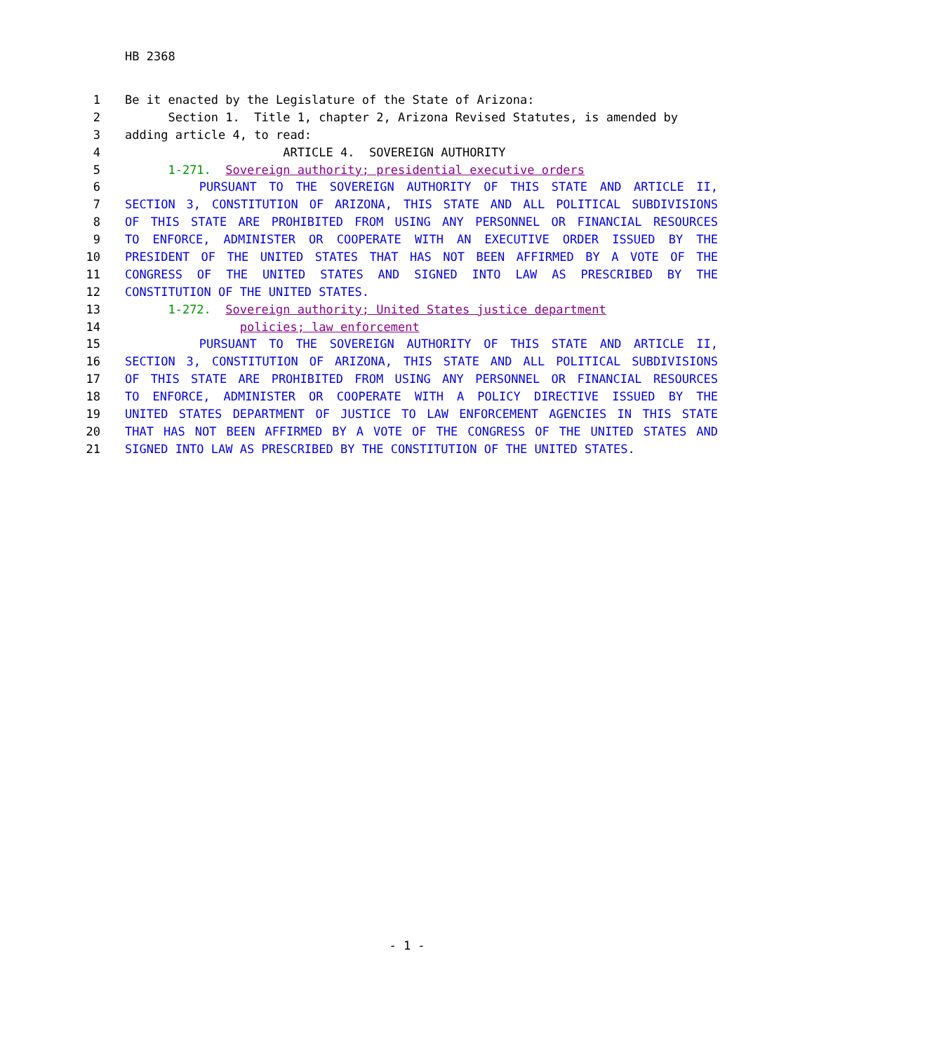HB 2368
1 Be it enacted by the Legislature of the State of Arizona:
2 Section 1. Title 1, chapter 2, Arizona Revised Statutes, is amended by
3 adding article 4, to read:
4 ARTICLE 4. SOVEREIGN AUTHORITY
5 1-271. Sovereign authority; presidential executive orders
6 PURSUANT TO THE SOVEREIGN AUTHORITY OF THIS STATE AND ARTICLE II,
7 SECTION 3, CONSTITUTION OF ARIZONA, THIS STATE AND ALL POLITICAL SUBDIVISIONS
8 OF THIS STATE ARE PROHIBITED FROM USING ANY PERSONNEL OR FINANCIAL RESOURCES
9 TO ENFORCE, ADMINISTER OR COOPERATE WITH AN EXECUTIVE ORDER ISSUED BY THE
10 PRESIDENT OF THE UNITED STATES THAT HAS NOT BEEN AFFIRMED BY A VOTE OF THE
11 CONGRESS OF THE UNITED STATES AND SIGNED INTO LAW AS PRESCRIBED BY THE
12 CONSTITUTION OF THE UNITED STATES.
13 1-272. Sovereign authority; United States justice department
14 policies; law enforcement
15 PURSUANT TO THE SOVEREIGN AUTHORITY OF THIS STATE AND ARTICLE II,
16 SECTION 3, CONSTITUTION OF ARIZONA, THIS STATE AND ALL POLITICAL SUBDIVISIONS
17 OF THIS STATE ARE PROHIBITED FROM USING ANY PERSONNEL OR FINANCIAL RESOURCES
18 TO ENFORCE, ADMINISTER OR COOPERATE WITH A POLICY DIRECTIVE ISSUED BY THE
19 UNITED STATES DEPARTMENT OF JUSTICE TO LAW ENFORCEMENT AGENCIES IN THIS STATE
20 THAT HAS NOT BEEN AFFIRMED BY A VOTE OF THE CONGRESS OF THE UNITED STATES AND
21 SIGNED INTO LAW AS PRESCRIBED BY THE CONSTITUTION OF THE UNITED STATES.
- 1 -